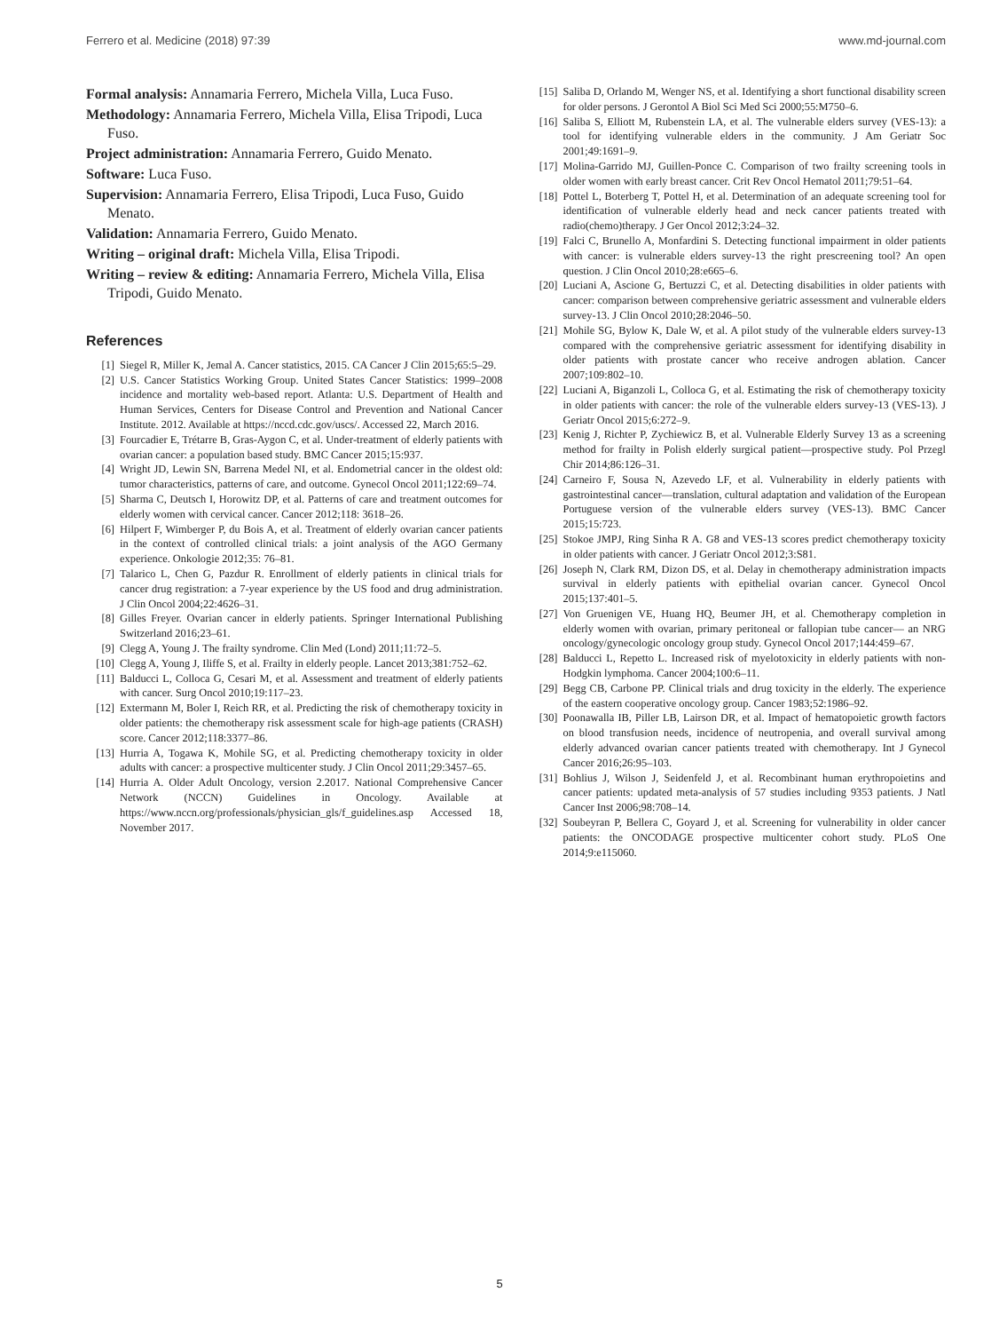Ferrero et al. Medicine (2018) 97:39 www.md-journal.com
Formal analysis: Annamaria Ferrero, Michela Villa, Luca Fuso.
Methodology: Annamaria Ferrero, Michela Villa, Elisa Tripodi, Luca Fuso.
Project administration: Annamaria Ferrero, Guido Menato.
Software: Luca Fuso.
Supervision: Annamaria Ferrero, Elisa Tripodi, Luca Fuso, Guido Menato.
Validation: Annamaria Ferrero, Guido Menato.
Writing – original draft: Michela Villa, Elisa Tripodi.
Writing – review & editing: Annamaria Ferrero, Michela Villa, Elisa Tripodi, Guido Menato.
References
[1] Siegel R, Miller K, Jemal A. Cancer statistics, 2015. CA Cancer J Clin 2015;65:5–29.
[2] U.S. Cancer Statistics Working Group. United States Cancer Statistics: 1999–2008 incidence and mortality web-based report. Atlanta: U.S. Department of Health and Human Services, Centers for Disease Control and Prevention and National Cancer Institute. 2012. Available at https://nccd.cdc.gov/uscs/. Accessed 22, March 2016.
[3] Fourcadier E, Trétarre B, Gras-Aygon C, et al. Under-treatment of elderly patients with ovarian cancer: a population based study. BMC Cancer 2015;15:937.
[4] Wright JD, Lewin SN, Barrena Medel NI, et al. Endometrial cancer in the oldest old: tumor characteristics, patterns of care, and outcome. Gynecol Oncol 2011;122:69–74.
[5] Sharma C, Deutsch I, Horowitz DP, et al. Patterns of care and treatment outcomes for elderly women with cervical cancer. Cancer 2012;118: 3618–26.
[6] Hilpert F, Wimberger P, du Bois A, et al. Treatment of elderly ovarian cancer patients in the context of controlled clinical trials: a joint analysis of the AGO Germany experience. Onkologie 2012;35: 76–81.
[7] Talarico L, Chen G, Pazdur R. Enrollment of elderly patients in clinical trials for cancer drug registration: a 7-year experience by the US food and drug administration. J Clin Oncol 2004;22:4626–31.
[8] Gilles Freyer. Ovarian cancer in elderly patients. Springer International Publishing Switzerland 2016;23–61.
[9] Clegg A, Young J. The frailty syndrome. Clin Med (Lond) 2011;11:72–5.
[10] Clegg A, Young J, Iliffe S, et al. Frailty in elderly people. Lancet 2013;381:752–62.
[11] Balducci L, Colloca G, Cesari M, et al. Assessment and treatment of elderly patients with cancer. Surg Oncol 2010;19:117–23.
[12] Extermann M, Boler I, Reich RR, et al. Predicting the risk of chemotherapy toxicity in older patients: the chemotherapy risk assessment scale for high-age patients (CRASH) score. Cancer 2012;118:3377–86.
[13] Hurria A, Togawa K, Mohile SG, et al. Predicting chemotherapy toxicity in older adults with cancer: a prospective multicenter study. J Clin Oncol 2011;29:3457–65.
[14] Hurria A. Older Adult Oncology, version 2.2017. National Comprehensive Cancer Network (NCCN) Guidelines in Oncology. Available at https://www.nccn.org/professionals/physician_gls/f_guidelines.asp Accessed 18, November 2017.
[15] Saliba D, Orlando M, Wenger NS, et al. Identifying a short functional disability screen for older persons. J Gerontol A Biol Sci Med Sci 2000;55:M750–6.
[16] Saliba S, Elliott M, Rubenstein LA, et al. The vulnerable elders survey (VES-13): a tool for identifying vulnerable elders in the community. J Am Geriatr Soc 2001;49:1691–9.
[17] Molina-Garrido MJ, Guillen-Ponce C. Comparison of two frailty screening tools in older women with early breast cancer. Crit Rev Oncol Hematol 2011;79:51–64.
[18] Pottel L, Boterberg T, Pottel H, et al. Determination of an adequate screening tool for identification of vulnerable elderly head and neck cancer patients treated with radio(chemo)therapy. J Ger Oncol 2012;3:24–32.
[19] Falci C, Brunello A, Monfardini S. Detecting functional impairment in older patients with cancer: is vulnerable elders survey-13 the right prescreening tool? An open question. J Clin Oncol 2010;28:e665–6.
[20] Luciani A, Ascione G, Bertuzzi C, et al. Detecting disabilities in older patients with cancer: comparison between comprehensive geriatric assessment and vulnerable elders survey-13. J Clin Oncol 2010;28:2046–50.
[21] Mohile SG, Bylow K, Dale W, et al. A pilot study of the vulnerable elders survey-13 compared with the comprehensive geriatric assessment for identifying disability in older patients with prostate cancer who receive androgen ablation. Cancer 2007;109:802–10.
[22] Luciani A, Biganzoli L, Colloca G, et al. Estimating the risk of chemotherapy toxicity in older patients with cancer: the role of the vulnerable elders survey-13 (VES-13). J Geriatr Oncol 2015;6:272–9.
[23] Kenig J, Richter P, Zychiewicz B, et al. Vulnerable Elderly Survey 13 as a screening method for frailty in Polish elderly surgical patient—prospective study. Pol Przegl Chir 2014;86:126–31.
[24] Carneiro F, Sousa N, Azevedo LF, et al. Vulnerability in elderly patients with gastrointestinal cancer—translation, cultural adaptation and validation of the European Portuguese version of the vulnerable elders survey (VES-13). BMC Cancer 2015;15:723.
[25] Stokoe JMPJ, Ring Sinha R A. G8 and VES-13 scores predict chemotherapy toxicity in older patients with cancer. J Geriatr Oncol 2012;3:S81.
[26] Joseph N, Clark RM, Dizon DS, et al. Delay in chemotherapy administration impacts survival in elderly patients with epithelial ovarian cancer. Gynecol Oncol 2015;137:401–5.
[27] Von Gruenigen VE, Huang HQ, Beumer JH, et al. Chemotherapy completion in elderly women with ovarian, primary peritoneal or fallopian tube cancer— an NRG oncology/gynecologic oncology group study. Gynecol Oncol 2017;144:459–67.
[28] Balducci L, Repetto L. Increased risk of myelotoxicity in elderly patients with non-Hodgkin lymphoma. Cancer 2004;100:6–11.
[29] Begg CB, Carbone PP. Clinical trials and drug toxicity in the elderly. The experience of the eastern cooperative oncology group. Cancer 1983;52:1986–92.
[30] Poonawalla IB, Piller LB, Lairson DR, et al. Impact of hematopoietic growth factors on blood transfusion needs, incidence of neutropenia, and overall survival among elderly advanced ovarian cancer patients treated with chemotherapy. Int J Gynecol Cancer 2016;26:95–103.
[31] Bohlius J, Wilson J, Seidenfeld J, et al. Recombinant human erythropoietins and cancer patients: updated meta-analysis of 57 studies including 9353 patients. J Natl Cancer Inst 2006;98:708–14.
[32] Soubeyran P, Bellera C, Goyard J, et al. Screening for vulnerability in older cancer patients: the ONCODAGE prospective multicenter cohort study. PLoS One 2014;9:e115060.
5